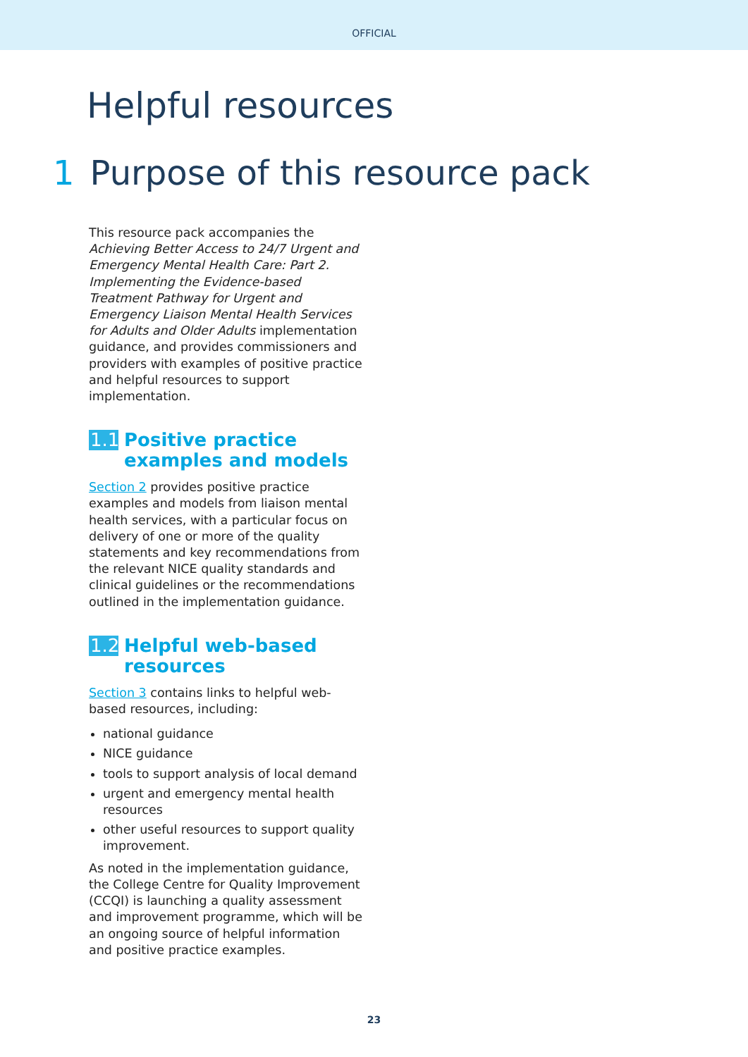OFFICIAL
Helpful resources
1 Purpose of this resource pack
This resource pack accompanies the Achieving Better Access to 24/7 Urgent and Emergency Mental Health Care: Part 2. Implementing the Evidence-based Treatment Pathway for Urgent and Emergency Liaison Mental Health Services for Adults and Older Adults implementation guidance, and provides commissioners and providers with examples of positive practice and helpful resources to support implementation.
1.1 Positive practice examples and models
Section 2 provides positive practice examples and models from liaison mental health services, with a particular focus on delivery of one or more of the quality statements and key recommendations from the relevant NICE quality standards and clinical guidelines or the recommendations outlined in the implementation guidance.
1.2 Helpful web-based resources
Section 3 contains links to helpful web-based resources, including:
national guidance
NICE guidance
tools to support analysis of local demand
urgent and emergency mental health resources
other useful resources to support quality improvement.
As noted in the implementation guidance, the College Centre for Quality Improvement (CCQI) is launching a quality assessment and improvement programme, which will be an ongoing source of helpful information and positive practice examples.
23